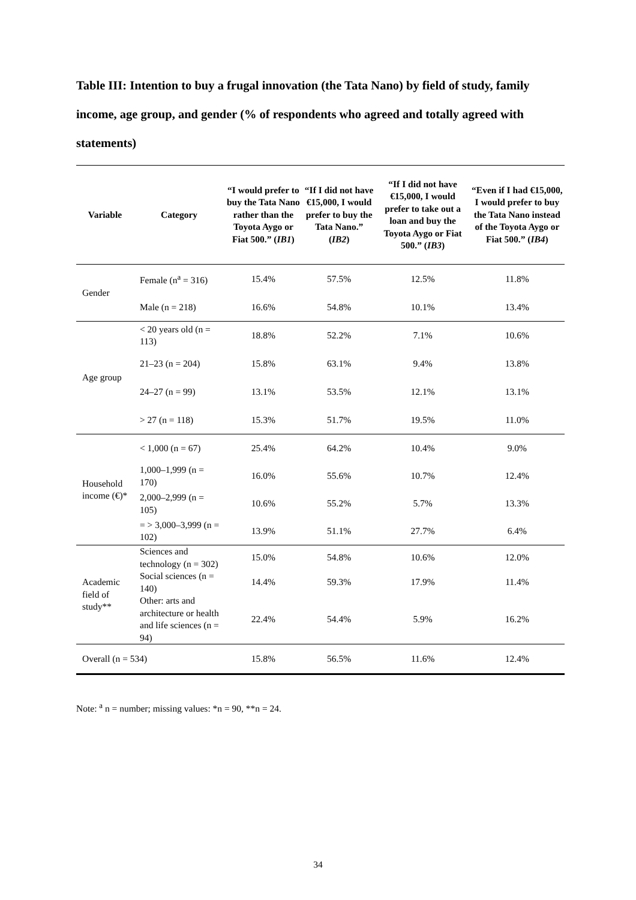Table III: Intention to buy a frugal innovation (the Tata Nano) by field of study, family income, age group, and gender (% of respondents who agreed and totally agreed with statements)
| Variable | Category | “I would prefer to buy the Tata Nano rather than the Toyota Aygo or Fiat 500.” ( IB1 ) | “If I did not have €15,000, I would prefer to buy the Tata Nano.” ( IB2 ) | “If I did not have €15,000, I would prefer to take out a loan and buy the Toyota Aygo or Fiat 500.” ( IB3 ) | “Even if I had €15,000, I would prefer to buy the Tata Nano instead of the Toyota Aygo or Fiat 500.” ( IB4 ) |
| --- | --- | --- | --- | --- | --- |
| Gender | Female (n<sup>a</sup> = 316) | 15.4% | 57.5% | 12.5% | 11.8% |
| | Male (n = 218) | 16.6% | 54.8% | 10.1% | 13.4% |
| Age group | < 20 years old (n = 113) | 18.8% | 52.2% | 7.1% | 10.6% |
| | 21–23 (n = 204) | 15.8% | 63.1% | 9.4% | 13.8% |
| | 24–27 (n = 99) | 13.1% | 53.5% | 12.1% | 13.1% |
| | > 27 (n = 118) | 15.3% | 51.7% | 19.5% | 11.0% |
| Household income (€)* | < 1,000 (n = 67) | 25.4% | 64.2% | 10.4% | 9.0% |
| | 1,000–1,999 (n = 170) | 16.0% | 55.6% | 10.7% | 12.4% |
| | 2,000–2,999 (n = 105) | 10.6% | 55.2% | 5.7% | 13.3% |
| | = > 3,000–3,999 (n = 102) | 13.9% | 51.1% | 27.7% | 6.4% |
| Academic field of study** | Sciences and technology (n = 302) | 15.0% | 54.8% | 10.6% | 12.0% |
| | Social sciences (n = 140) | 14.4% | 59.3% | 17.9% | 11.4% |
| | Other: arts and architecture or health and life sciences (n = 94) | 22.4% | 54.4% | 5.9% | 16.2% |
| Overall (n = 534) | | 15.8% | 56.5% | 11.6% | 12.4% |
Note: <sup>a</sup> n = number; missing values: *n = 90, **n = 24.
34